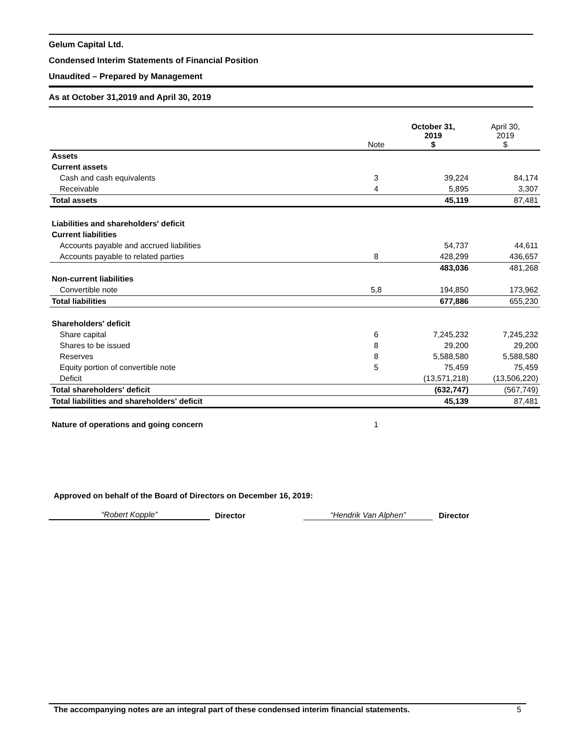Gelum Capital Ltd.
Condensed Interim Statements of Financial Position
Unaudited – Prepared by Management
As at October 31,2019 and April 30, 2019
| | Note | October 31, 2019 $ | April 30, 2019 $ |
| Assets | | | |
| Current assets | | | |
| Cash and cash equivalents | 3 | 39,224 | 84,174 |
| Receivable | 4 | 5,895 | 3,307 |
| Total assets | | 45,119 | 87,481 |
| Liabilities and shareholders' deficit | | | |
| Current liabilities | | | |
| Accounts payable and accrued liabilities | | 54,737 | 44,611 |
| Accounts payable to related parties | 8 | 428,299 | 436,657 |
| | | 483,036 | 481,268 |
| Non-current liabilities | | | |
| Convertible note | 5,8 | 194,850 | 173,962 |
| Total liabilities | | 677,886 | 655,230 |
| Shareholders' deficit | | | |
| Share capital | 6 | 7,245,232 | 7,245,232 |
| Shares to be issued | 8 | 29,200 | 29,200 |
| Reserves | 8 | 5,588,580 | 5,588,580 |
| Equity portion of convertible note | 5 | 75,459 | 75,459 |
| Deficit | | (13,571,218) | (13,506,220) |
| Total shareholders' deficit | | (632,747) | (567,749) |
| Total liabilities and shareholders' deficit | | 45,139 | 87,481 |
| Nature of operations and going concern | 1 | | |
Approved on behalf of the Board of Directors on December 16, 2019:
“Robert Kopple” Director “Hendrik Van Alphen” Director
The accompanying notes are an integral part of these condensed interim financial statements. 5